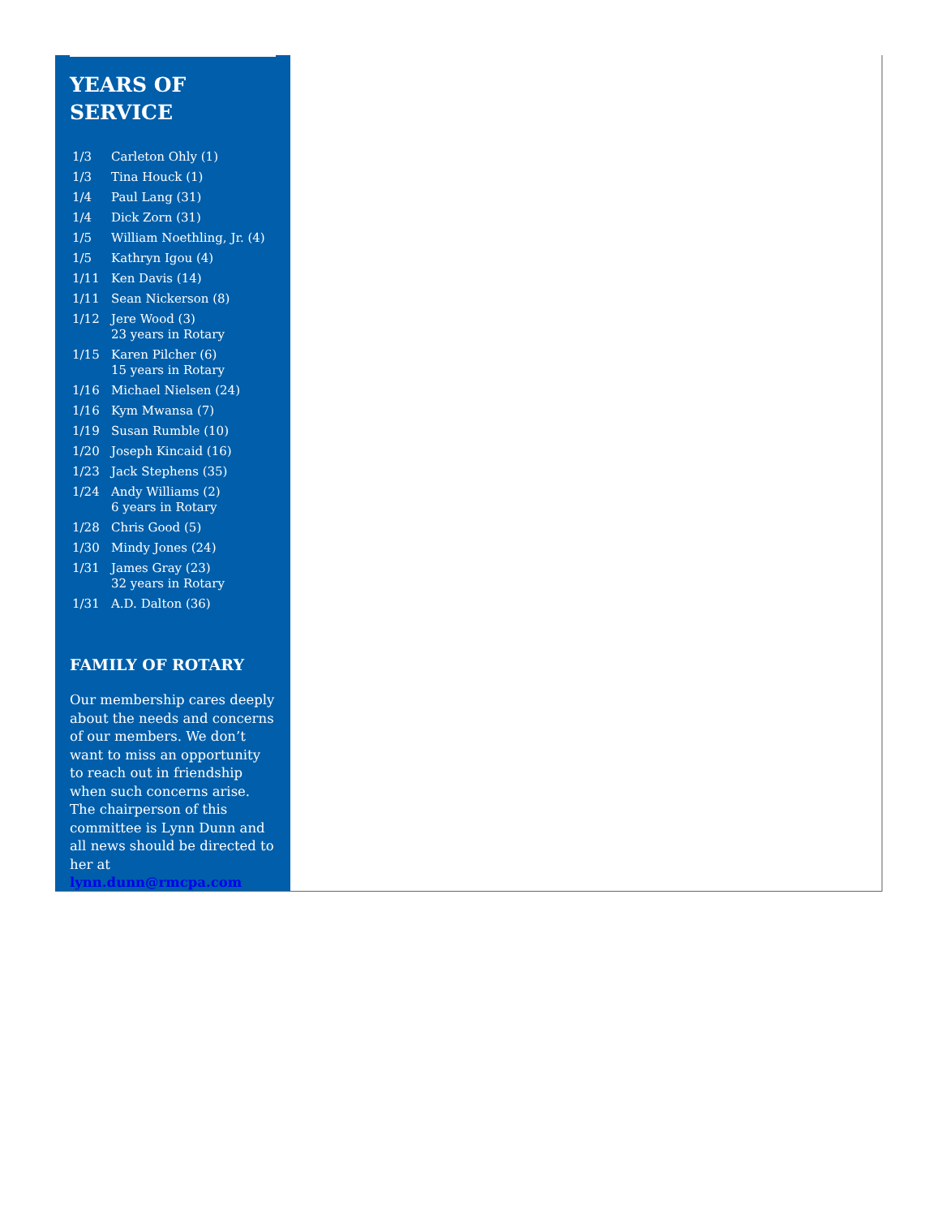YEARS OF
SERVICE
| 1/3 | Carleton Ohly (1) |
| 1/3 | Tina Houck (1) |
| 1/4 | Paul Lang (31) |
| 1/4 | Dick Zorn (31) |
| 1/5 | William Noethling, Jr. (4) |
| 1/5 | Kathryn Igou (4) |
| 1/11 | Ken Davis (14) |
| 1/11 | Sean Nickerson (8) |
| 1/12 | Jere Wood (3) 23 years in Rotary |
| 1/15 | Karen Pilcher (6) 15 years in Rotary |
| 1/16 | Michael Nielsen (24) |
| 1/16 | Kym Mwansa (7) |
| 1/19 | Susan Rumble (10) |
| 1/20 | Joseph Kincaid (16) |
| 1/23 | Jack Stephens (35) |
| 1/24 | Andy Williams (2) 6 years in Rotary |
| 1/28 | Chris Good (5) |
| 1/30 | Mindy Jones (24) |
| 1/31 | James Gray (23) 32 years in Rotary |
| 1/31 | A.D. Dalton (36) |
FAMILY OF ROTARY
Our membership cares deeply about the needs and concerns of our members. We don’t want to miss an opportunity to reach out in friendship when such concerns arise. The chairperson of this committee is Lynn Dunn and all news should be directed to her at lynn.dunn@rmcpa.com